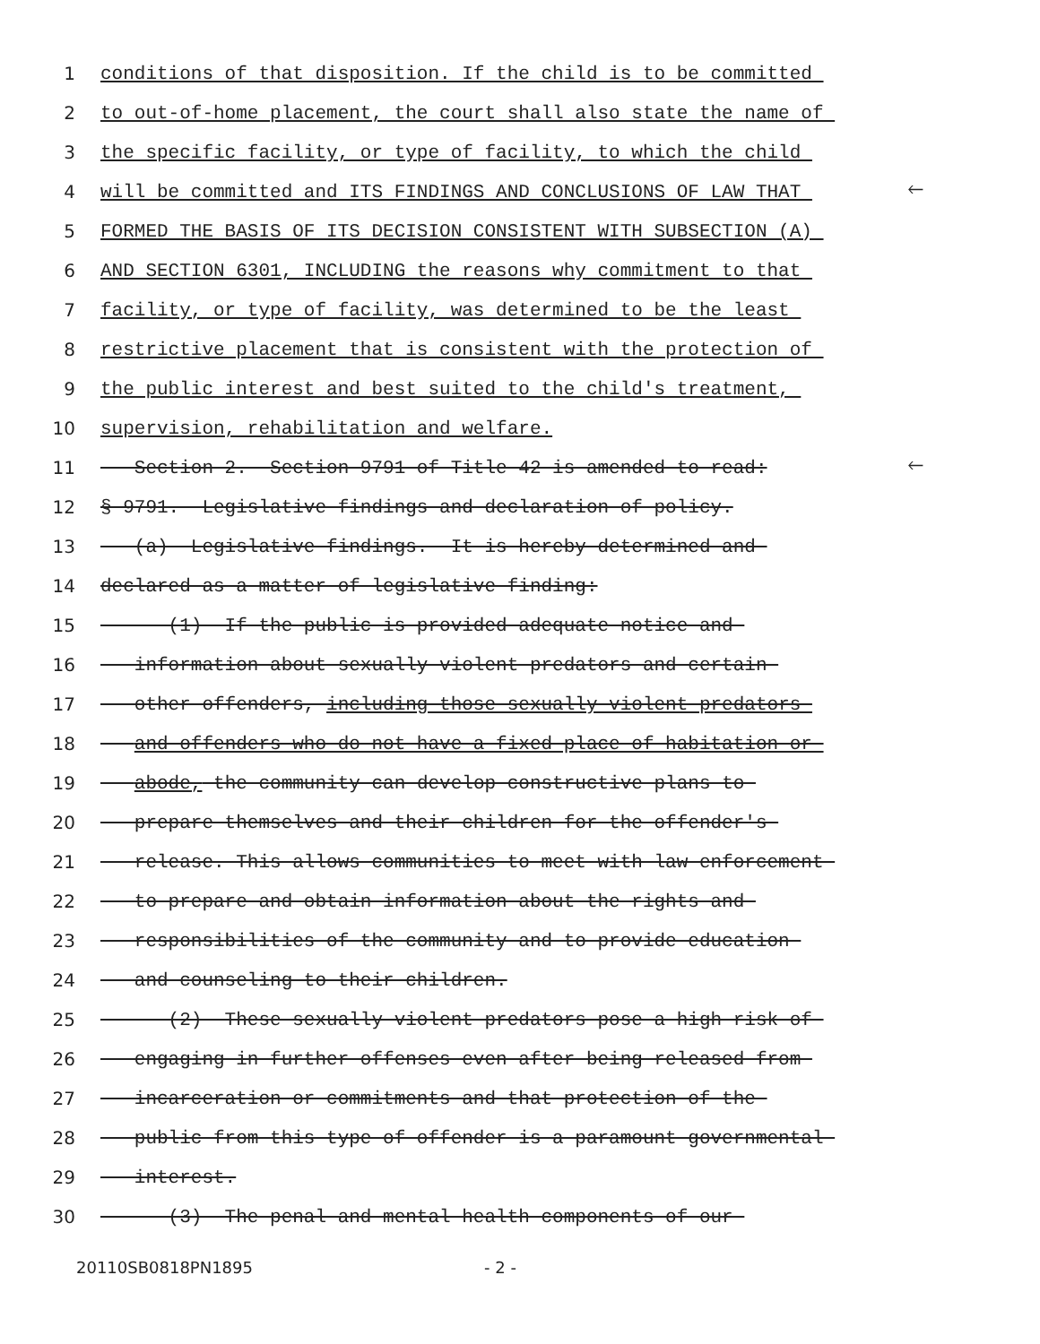1 conditions of that disposition. If the child is to be committed
2 to out-of-home placement, the court shall also state the name of
3 the specific facility, or type of facility, to which the child
4 will be committed and ITS FINDINGS AND CONCLUSIONS OF LAW THAT 🡐
5 FORMED THE BASIS OF ITS DECISION CONSISTENT WITH SUBSECTION (A)
6 AND SECTION 6301, INCLUDING the reasons why commitment to that
7 facility, or type of facility, was determined to be the least
8 restrictive placement that is consistent with the protection of
9 the public interest and best suited to the child's treatment,
10 supervision, rehabilitation and welfare.
11 Section 2. Section 9791 of Title 42 is amended to read: 🡐
12 § 9791. Legislative findings and declaration of policy.
13 (a) Legislative findings. It is hereby determined and
14 declared as a matter of legislative finding:
15 (1) If the public is provided adequate notice and
16 information about sexually violent predators and certain
17 other offenders, including those sexually violent predators
18 and offenders who do not have a fixed place of habitation or
19 abode, the community can develop constructive plans to
20 prepare themselves and their children for the offender's
21 release. This allows communities to meet with law enforcement
22 to prepare and obtain information about the rights and
23 responsibilities of the community and to provide education
24 and counseling to their children.
25 (2) These sexually violent predators pose a high risk of
26 engaging in further offenses even after being released from
27 incarceration or commitments and that protection of the
28 public from this type of offender is a paramount governmental
29 interest.
30 (3) The penal and mental health components of our
20110SB0818PN1895 - 2 -